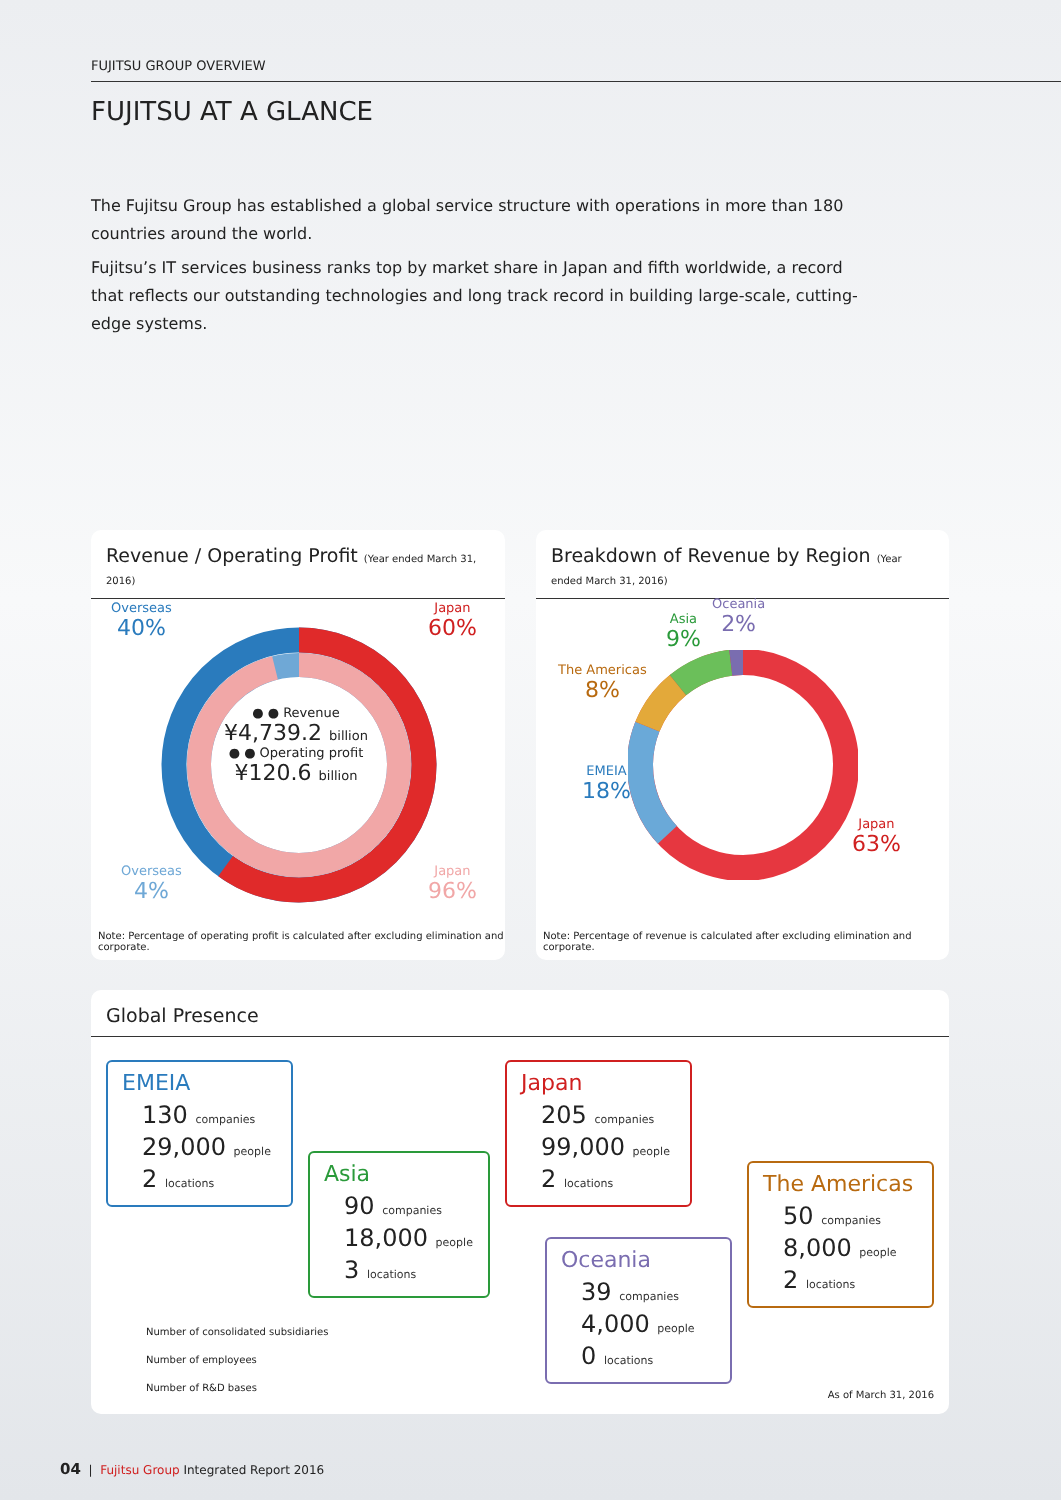FUJITSU GROUP OVERVIEW
FUJITSU AT A GLANCE
The Fujitsu Group has established a global service structure with operations in more than 180 countries around the world.
Fujitsu’s IT services business ranks top by market share in Japan and fifth worldwide, a record that reflects our outstanding technologies and long track record in building large-scale, cutting-edge systems.
Revenue / Operating Profit (Year ended March 31, 2016)
Overseas
40%
Japan
60%
Overseas
4%
Japan
96%
● ● Revenue
¥4,739.2 billion
● ● Operating profit
¥120.6 billion
Note: Percentage of operating profit is calculated after excluding elimination and corporate.
Breakdown of Revenue by Region (Year ended March 31, 2016)
Oceania
2%
Asia
9%
The Americas
8%
EMEIA
18%
Japan
63%
Note: Percentage of revenue is calculated after excluding elimination and corporate.
Global Presence
EMEIA
130 companies
29,000 people
2 locations
Asia
90 companies
18,000 people
3 locations
Japan
205 companies
99,000 people
2 locations
Oceania
39 companies
4,000 people
0 locations
The Americas
50 companies
8,000 people
2 locations
Number of consolidated subsidiaries
Number of employees
Number of R&D bases
As of March 31, 2016
04 | Fujitsu Group Integrated Report 2016